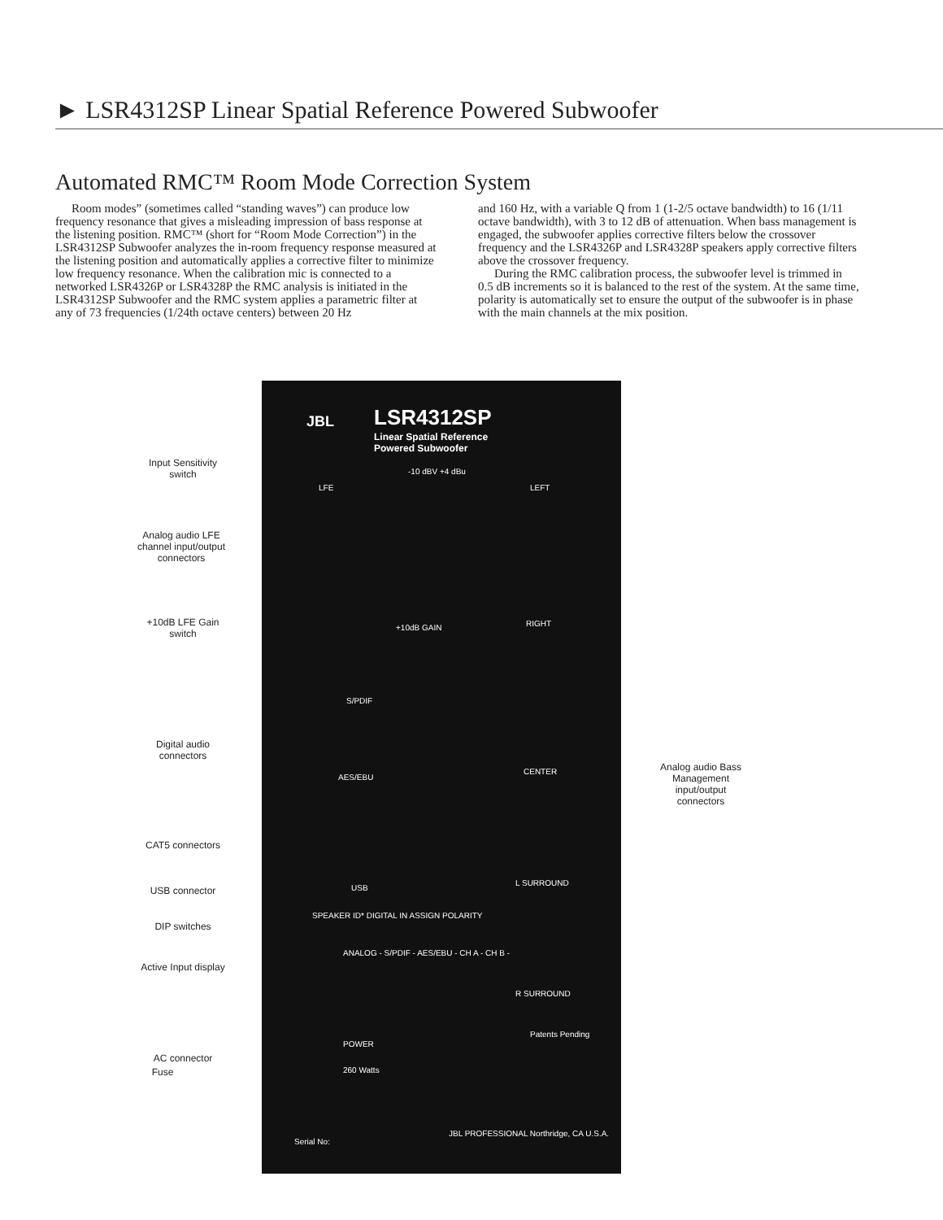► LSR4312SP Linear Spatial Reference Powered Subwoofer
Automated RMC™ Room Mode Correction System
Room modes” (sometimes called “standing waves”) can produce low frequency resonance that gives a misleading impression of bass response at the listening position. RMC™ (short for “Room Mode Correction”) in the LSR4312SP Subwoofer analyzes the in-room frequency response measured at the listening position and automatically applies a corrective filter to minimize low frequency resonance. When the calibration mic is connected to a networked LSR4326P or LSR4328P the RMC analysis is initiated in the LSR4312SP Subwoofer and the RMC system applies a parametric filter at any of 73 frequencies (1/24th octave centers) between 20 Hz
and 160 Hz, with a variable Q from 1 (1-2/5 octave bandwidth) to 16 (1/11 octave bandwidth), with 3 to 12 dB of attenuation. When bass management is engaged, the subwoofer applies corrective filters below the crossover frequency and the LSR4326P and LSR4328P speakers apply corrective filters above the crossover frequency.
During the RMC calibration process, the subwoofer level is trimmed in 0.5 dB increments so it is balanced to the rest of the system. At the same time, polarity is automatically set to ensure the output of the subwoofer is in phase with the main channels at the mix position.
JBL LSR4312SP
Linear Spatial Reference
Powered Subwoofer
-10 dBV +4 dBu
LFE LEFT
+10dB GAIN RIGHT
S/PDIF
AES/EBU
CENTER
L SURROUND
USB
SPEAKER ID* DIGITAL IN ASSIGN POLARITY
ANALOG - S/PDIF - AES/EBU - CH A - CH B -
R SURROUND
POWER
260 Watts
Patents Pending
Serial No:
JBL PROFESSIONAL Northridge, CA U.S.A.
Input Sensitivity switch
Analog audio LFE channel input/output connectors
+10dB LFE Gain switch
Digital audio connectors
CAT5 connectors
USB connector
DIP switches
Active Input display
AC connector
Fuse
Analog audio Bass Management input/output connectors